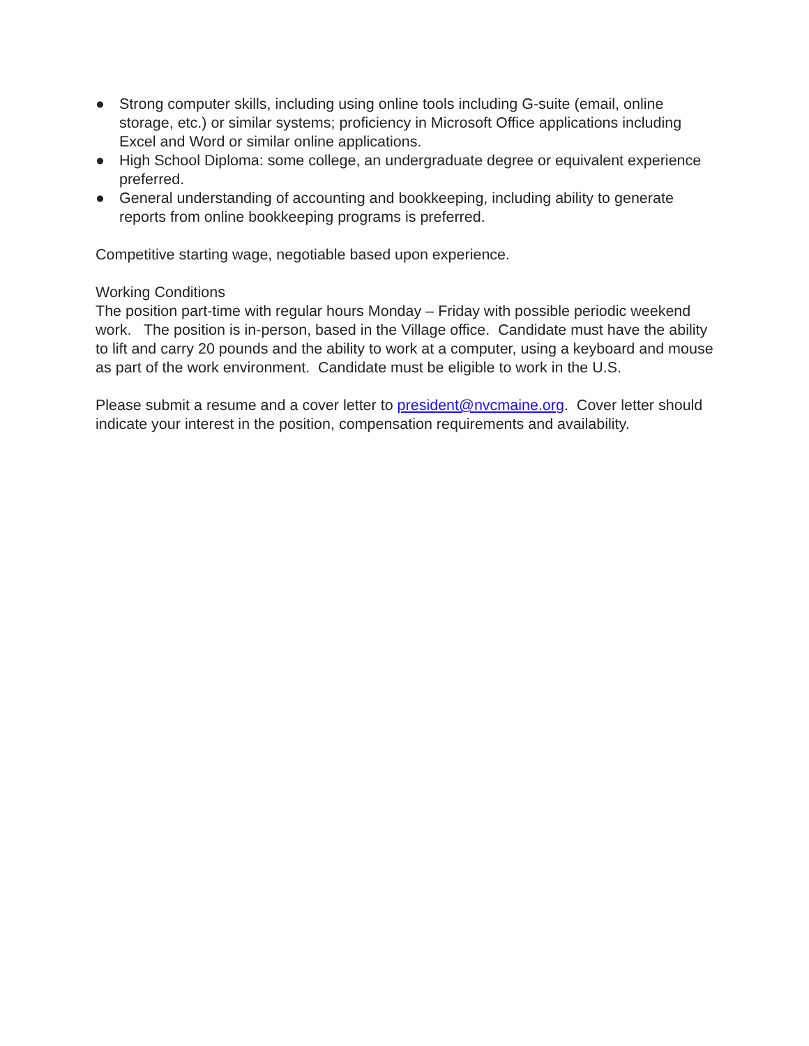● Strong computer skills, including using online tools including G-suite (email, online storage, etc.) or similar systems; proficiency in Microsoft Office applications including Excel and Word or similar online applications.
● High School Diploma: some college, an undergraduate degree or equivalent experience preferred.
● General understanding of accounting and bookkeeping, including ability to generate reports from online bookkeeping programs is preferred.
Competitive starting wage, negotiable based upon experience.
Working Conditions
The position part-time with regular hours Monday – Friday with possible periodic weekend work. The position is in-person, based in the Village office. Candidate must have the ability to lift and carry 20 pounds and the ability to work at a computer, using a keyboard and mouse as part of the work environment. Candidate must be eligible to work in the U.S.
Please submit a resume and a cover letter to president@nvcmaine.org. Cover letter should indicate your interest in the position, compensation requirements and availability.